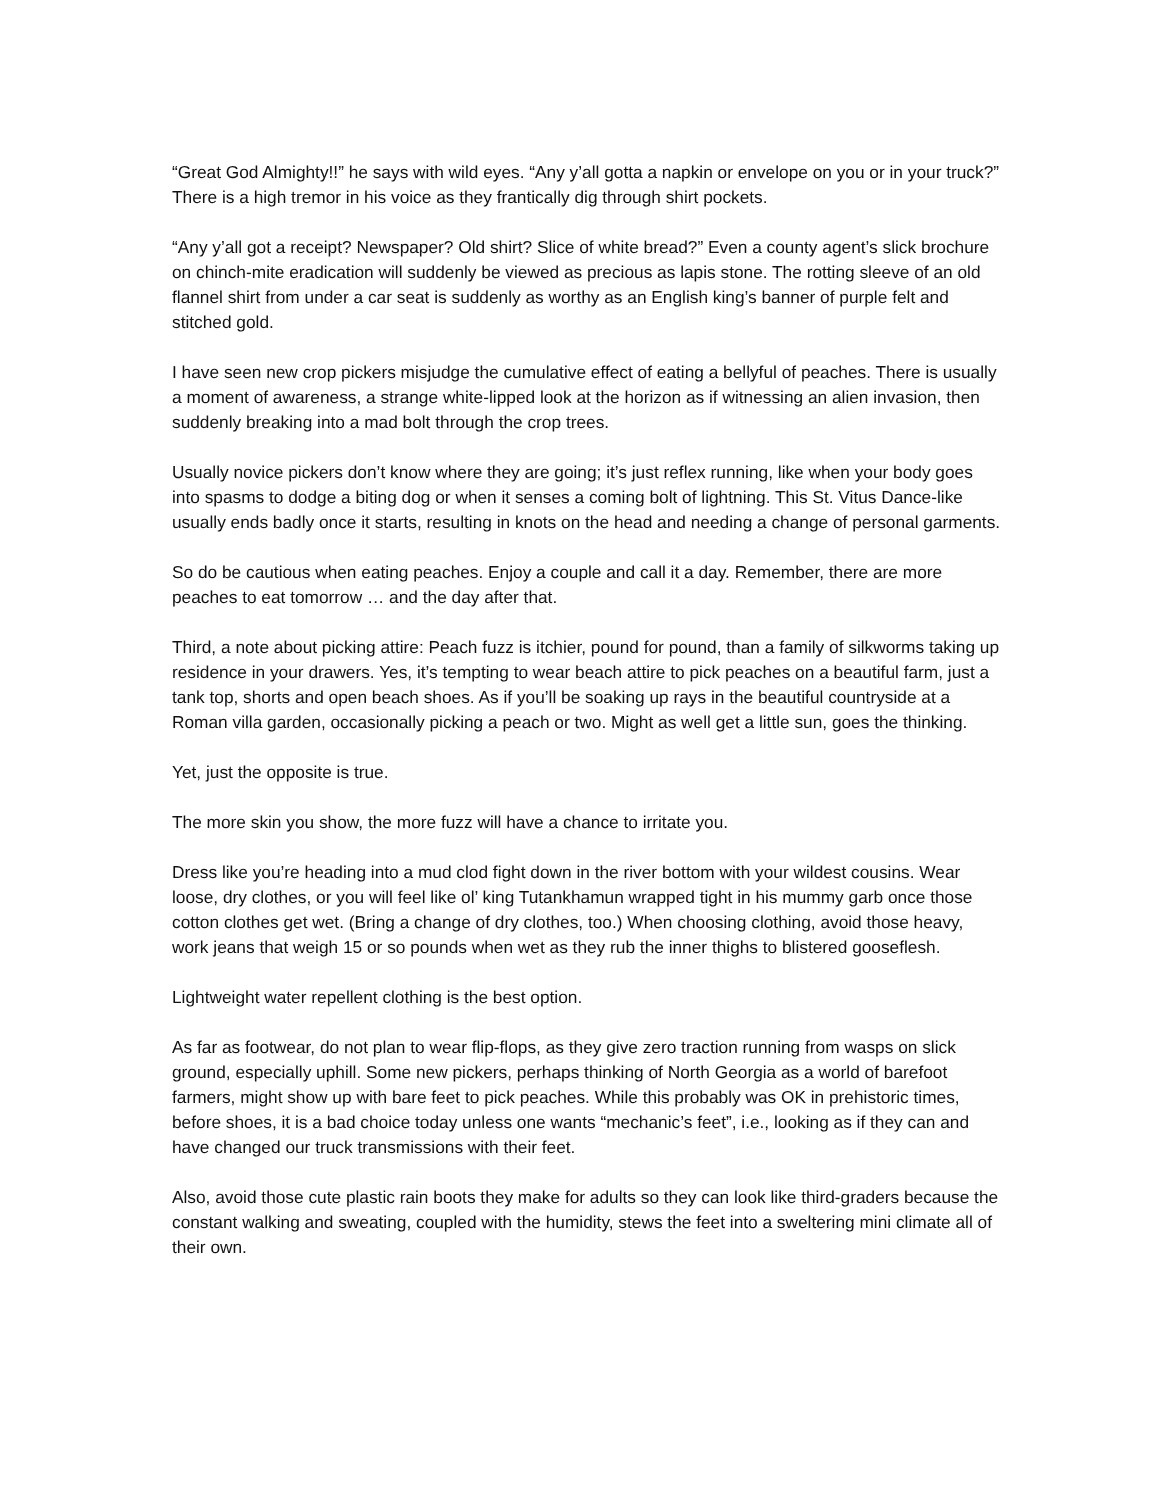“Great God Almighty!!” he says with wild eyes. “Any y’all gotta a napkin or envelope on you or in your truck?” There is a high tremor in his voice as they frantically dig through shirt pockets.
“Any y’all got a receipt? Newspaper? Old shirt? Slice of white bread?” Even a county agent’s slick brochure on chinch-mite eradication will suddenly be viewed as precious as lapis stone. The rotting sleeve of an old flannel shirt from under a car seat is suddenly as worthy as an English king’s banner of purple felt and stitched gold.
I have seen new crop pickers misjudge the cumulative effect of eating a bellyful of peaches. There is usually a moment of awareness, a strange white-lipped look at the horizon as if witnessing an alien invasion, then suddenly breaking into a mad bolt through the crop trees.
Usually novice pickers don’t know where they are going; it’s just reflex running, like when your body goes into spasms to dodge a biting dog or when it senses a coming bolt of lightning. This St. Vitus Dance-like usually ends badly once it starts, resulting in knots on the head and needing a change of personal garments.
So do be cautious when eating peaches. Enjoy a couple and call it a day. Remember, there are more peaches to eat tomorrow … and the day after that.
Third, a note about picking attire: Peach fuzz is itchier, pound for pound, than a family of silkworms taking up residence in your drawers. Yes, it’s tempting to wear beach attire to pick peaches on a beautiful farm, just a tank top, shorts and open beach shoes. As if you’ll be soaking up rays in the beautiful countryside at a Roman villa garden, occasionally picking a peach or two. Might as well get a little sun, goes the thinking.
Yet, just the opposite is true.
The more skin you show, the more fuzz will have a chance to irritate you.
Dress like you’re heading into a mud clod fight down in the river bottom with your wildest cousins. Wear loose, dry clothes, or you will feel like ol’ king Tutankhamun wrapped tight in his mummy garb once those cotton clothes get wet. (Bring a change of dry clothes, too.) When choosing clothing, avoid those heavy, work jeans that weigh 15 or so pounds when wet as they rub the inner thighs to blistered gooseflesh.
Lightweight water repellent clothing is the best option.
As far as footwear, do not plan to wear flip-flops, as they give zero traction running from wasps on slick ground, especially uphill. Some new pickers, perhaps thinking of North Georgia as a world of barefoot farmers, might show up with bare feet to pick peaches. While this probably was OK in prehistoric times, before shoes, it is a bad choice today unless one wants “mechanic’s feet”, i.e., looking as if they can and have changed our truck transmissions with their feet.
Also, avoid those cute plastic rain boots they make for adults so they can look like third-graders because the constant walking and sweating, coupled with the humidity, stews the feet into a sweltering mini climate all of their own.